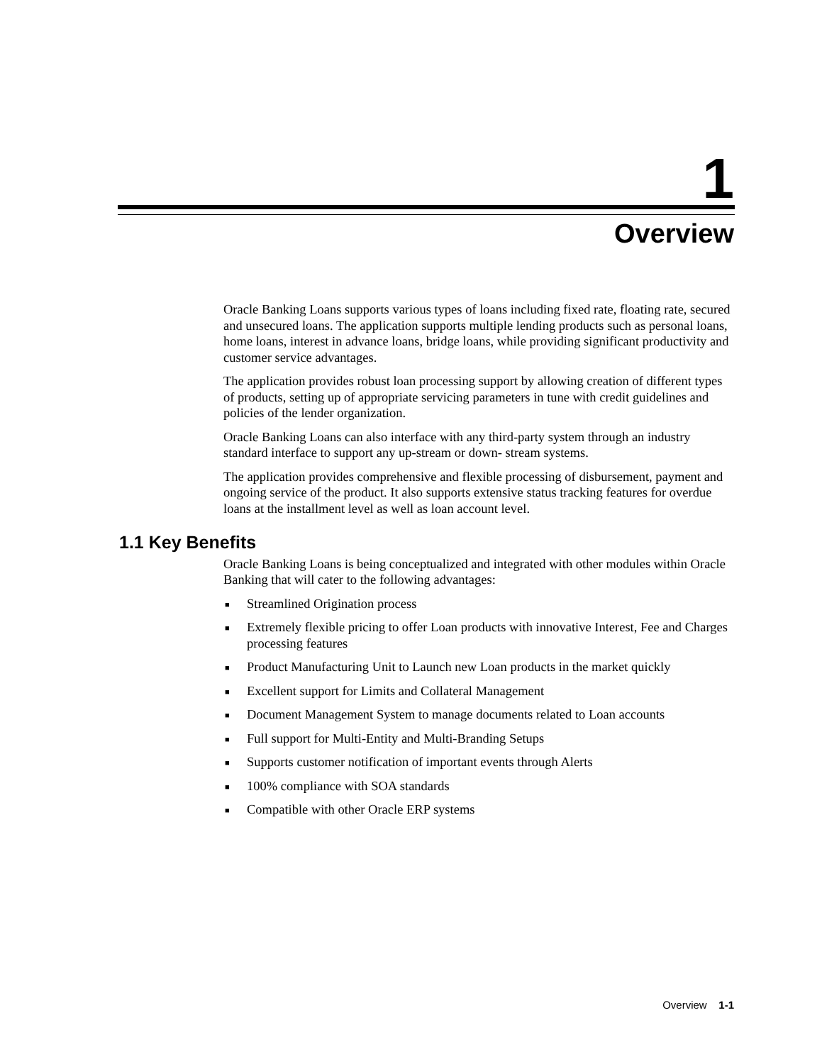1
Overview
Oracle Banking Loans supports various types of loans including fixed rate, floating rate, secured and unsecured loans. The application supports multiple lending products such as personal loans, home loans, interest in advance loans, bridge loans, while providing significant productivity and customer service advantages.
The application provides robust loan processing support by allowing creation of different types of products, setting up of appropriate servicing parameters in tune with credit guidelines and policies of the lender organization.
Oracle Banking Loans can also interface with any third-party system through an industry standard interface to support any up-stream or down- stream systems.
The application provides comprehensive and flexible processing of disbursement, payment and ongoing service of the product. It also supports extensive status tracking features for overdue loans at the installment level as well as loan account level.
1.1 Key Benefits
Oracle Banking Loans is being conceptualized and integrated with other modules within Oracle Banking that will cater to the following advantages:
■ Streamlined Origination process
■ Extremely flexible pricing to offer Loan products with innovative Interest, Fee and Charges processing features
■ Product Manufacturing Unit to Launch new Loan products in the market quickly
■ Excellent support for Limits and Collateral Management
■ Document Management System to manage documents related to Loan accounts
■ Full support for Multi-Entity and Multi-Branding Setups
■ Supports customer notification of important events through Alerts
■ 100% compliance with SOA standards
■ Compatible with other Oracle ERP systems
Overview 1-1